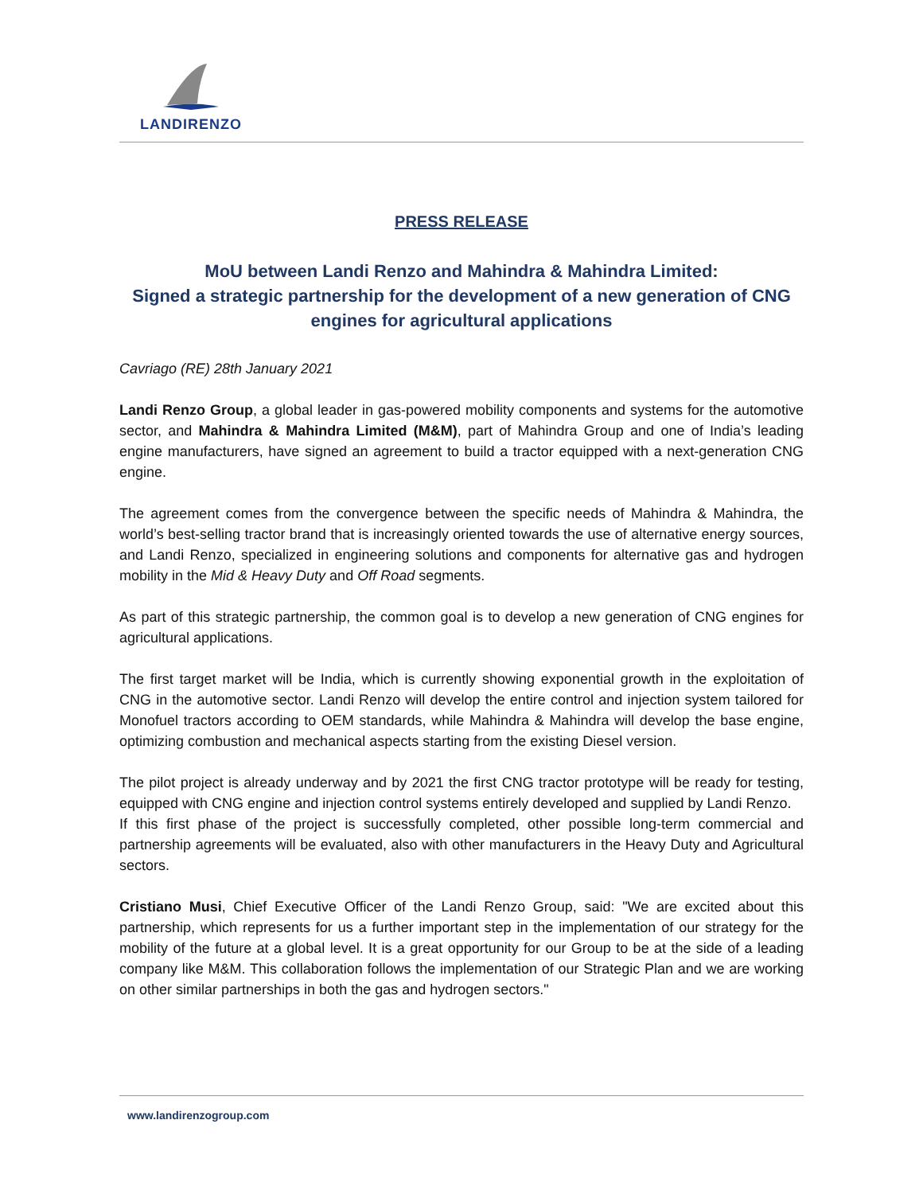LANDIRENZO
PRESS RELEASE
MoU between Landi Renzo and Mahindra & Mahindra Limited:
Signed a strategic partnership for the development of a new generation of CNG engines for agricultural applications
Cavriago (RE) 28th January 2021
Landi Renzo Group, a global leader in gas-powered mobility components and systems for the automotive sector, and Mahindra & Mahindra Limited (M&M), part of Mahindra Group and one of India’s leading engine manufacturers, have signed an agreement to build a tractor equipped with a next-generation CNG engine.
The agreement comes from the convergence between the specific needs of Mahindra & Mahindra, the world’s best-selling tractor brand that is increasingly oriented towards the use of alternative energy sources, and Landi Renzo, specialized in engineering solutions and components for alternative gas and hydrogen mobility in the Mid & Heavy Duty and Off Road segments.
As part of this strategic partnership, the common goal is to develop a new generation of CNG engines for agricultural applications.
The first target market will be India, which is currently showing exponential growth in the exploitation of CNG in the automotive sector. Landi Renzo will develop the entire control and injection system tailored for Monofuel tractors according to OEM standards, while Mahindra & Mahindra will develop the base engine, optimizing combustion and mechanical aspects starting from the existing Diesel version.
The pilot project is already underway and by 2021 the first CNG tractor prototype will be ready for testing, equipped with CNG engine and injection control systems entirely developed and supplied by Landi Renzo.
If this first phase of the project is successfully completed, other possible long-term commercial and partnership agreements will be evaluated, also with other manufacturers in the Heavy Duty and Agricultural sectors.
Cristiano Musi, Chief Executive Officer of the Landi Renzo Group, said: "We are excited about this partnership, which represents for us a further important step in the implementation of our strategy for the mobility of the future at a global level. It is a great opportunity for our Group to be at the side of a leading company like M&M. This collaboration follows the implementation of our Strategic Plan and we are working on other similar partnerships in both the gas and hydrogen sectors."
www.landirenzogroup.com